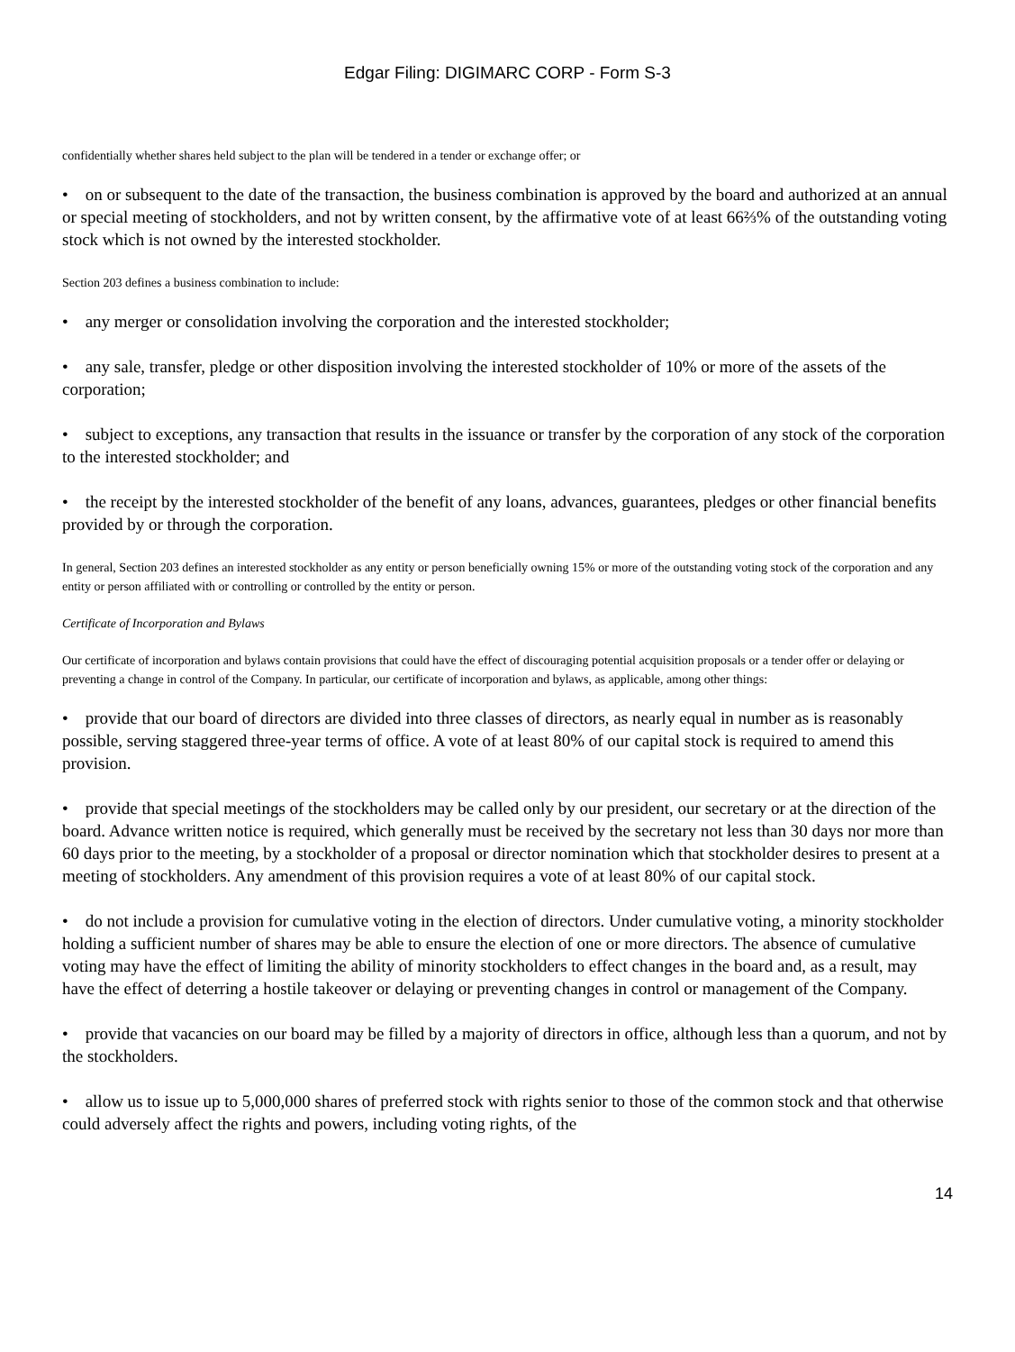Edgar Filing: DIGIMARC CORP - Form S-3
confidentially whether shares held subject to the plan will be tendered in a tender or exchange offer; or
• on or subsequent to the date of the transaction, the business combination is approved by the board and authorized at an annual or special meeting of stockholders, and not by written consent, by the affirmative vote of at least 66⅔% of the outstanding voting stock which is not owned by the interested stockholder.
Section 203 defines a business combination to include:
• any merger or consolidation involving the corporation and the interested stockholder;
• any sale, transfer, pledge or other disposition involving the interested stockholder of 10% or more of the assets of the corporation;
• subject to exceptions, any transaction that results in the issuance or transfer by the corporation of any stock of the corporation to the interested stockholder; and
• the receipt by the interested stockholder of the benefit of any loans, advances, guarantees, pledges or other financial benefits provided by or through the corporation.
In general, Section 203 defines an interested stockholder as any entity or person beneficially owning 15% or more of the outstanding voting stock of the corporation and any entity or person affiliated with or controlling or controlled by the entity or person.
Certificate of Incorporation and Bylaws
Our certificate of incorporation and bylaws contain provisions that could have the effect of discouraging potential acquisition proposals or a tender offer or delaying or preventing a change in control of the Company. In particular, our certificate of incorporation and bylaws, as applicable, among other things:
• provide that our board of directors are divided into three classes of directors, as nearly equal in number as is reasonably possible, serving staggered three-year terms of office. A vote of at least 80% of our capital stock is required to amend this provision.
• provide that special meetings of the stockholders may be called only by our president, our secretary or at the direction of the board. Advance written notice is required, which generally must be received by the secretary not less than 30 days nor more than 60 days prior to the meeting, by a stockholder of a proposal or director nomination which that stockholder desires to present at a meeting of stockholders. Any amendment of this provision requires a vote of at least 80% of our capital stock.
• do not include a provision for cumulative voting in the election of directors. Under cumulative voting, a minority stockholder holding a sufficient number of shares may be able to ensure the election of one or more directors. The absence of cumulative voting may have the effect of limiting the ability of minority stockholders to effect changes in the board and, as a result, may have the effect of deterring a hostile takeover or delaying or preventing changes in control or management of the Company.
• provide that vacancies on our board may be filled by a majority of directors in office, although less than a quorum, and not by the stockholders.
• allow us to issue up to 5,000,000 shares of preferred stock with rights senior to those of the common stock and that otherwise could adversely affect the rights and powers, including voting rights, of the
14